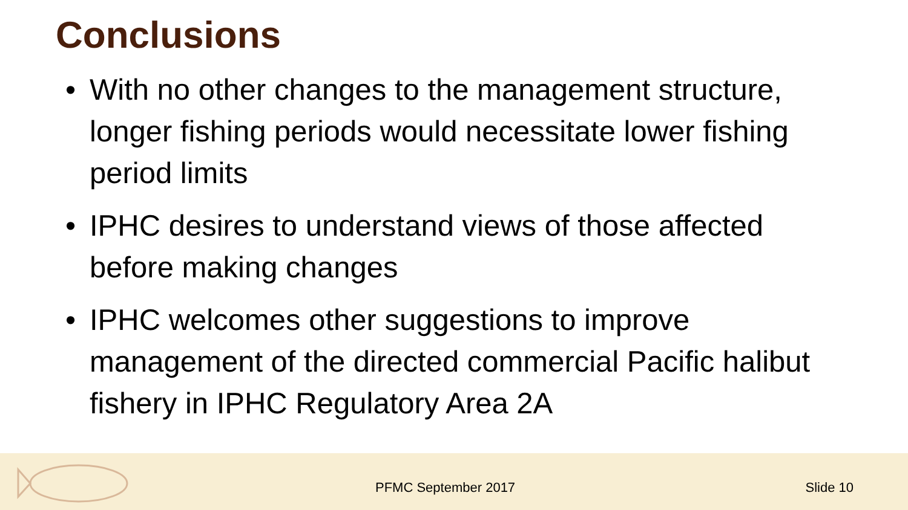Conclusions
• With no other changes to the management structure, longer fishing periods would necessitate lower fishing period limits
• IPHC desires to understand views of those affected before making changes
• IPHC welcomes other suggestions to improve management of the directed commercial Pacific halibut fishery in IPHC Regulatory Area 2A
PFMC September 2017 Slide 10